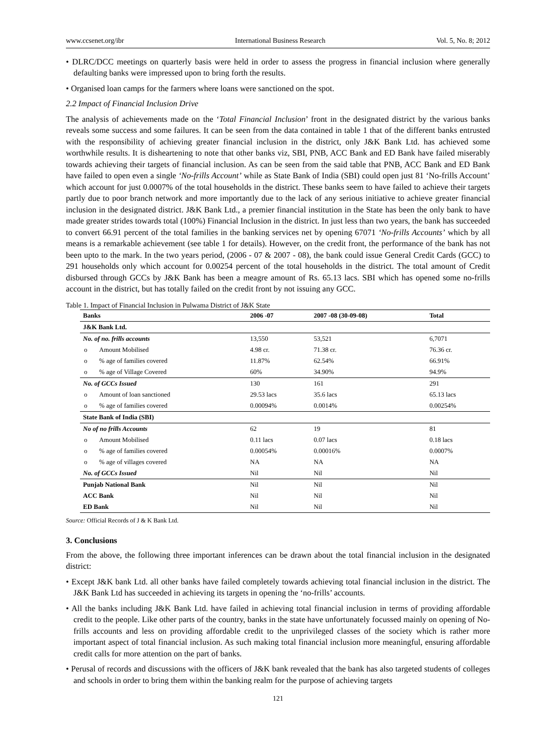www.ccsenet.org/ibr International Business Research Vol. 5, No. 8; 2012
• DLRC/DCC meetings on quarterly basis were held in order to assess the progress in financial inclusion where generally defaulting banks were impressed upon to bring forth the results.
• Organised loan camps for the farmers where loans were sanctioned on the spot.
2.2 Impact of Financial Inclusion Drive
The analysis of achievements made on the ‘Total Financial Inclusion’ front in the designated district by the various banks reveals some success and some failures. It can be seen from the data contained in table 1 that of the different banks entrusted with the responsibility of achieving greater financial inclusion in the district, only J&K Bank Ltd. has achieved some worthwhile results. It is disheartening to note that other banks viz, SBI, PNB, ACC Bank and ED Bank have failed miserably towards achieving their targets of financial inclusion. As can be seen from the said table that PNB, ACC Bank and ED Bank have failed to open even a single ‘No-frills Account’ while as State Bank of India (SBI) could open just 81 ‘No-frills Account’ which account for just 0.0007% of the total households in the district. These banks seem to have failed to achieve their targets partly due to poor branch network and more importantly due to the lack of any serious initiative to achieve greater financial inclusion in the designated district. J&K Bank Ltd., a premier financial institution in the State has been the only bank to have made greater strides towards total (100%) Financial Inclusion in the district. In just less than two years, the bank has succeeded to convert 66.91 percent of the total families in the banking services net by opening 67071 ‘No-frills Accounts’ which by all means is a remarkable achievement (see table 1 for details). However, on the credit front, the performance of the bank has not been upto to the mark. In the two years period, (2006 - 07 & 2007 - 08), the bank could issue General Credit Cards (GCC) to 291 households only which account for 0.00254 percent of the total households in the district. The total amount of Credit disbursed through GCCs by J&K Bank has been a meagre amount of Rs. 65.13 lacs. SBI which has opened some no-frills account in the district, but has totally failed on the credit front by not issuing any GCC.
Table 1. Impact of Financial Inclusion in Pulwama District of J&K State
| Banks | 2006 -07 | 2007 -08 (30-09-08) | Total |
| --- | --- | --- | --- |
| J&K Bank Ltd. | | | |
| No. of no. frills accounts | 13,550 | 53,521 | 6,7071 |
| o Amount Mobilised | 4.98 cr. | 71.38 cr. | 76.36 cr. |
| o % age of families covered | 11.87% | 62.54% | 66.91% |
| o % age of Village Covered | 60% | 34.90% | 94.9% |
| No. of GCCs Issued | 130 | 161 | 291 |
| o Amount of loan sanctioned | 29.53 lacs | 35.6 lacs | 65.13 lacs |
| o % age of families covered | 0.00094% | 0.0014% | 0.00254% |
| State Bank of India (SBI) | | | |
| No of no frills Accounts | 62 | 19 | 81 |
| o Amount Mobilised | 0.11 lacs | 0.07 lacs | 0.18 lacs |
| o % age of families covered | 0.00054% | 0.00016% | 0.0007% |
| o % age of villages covered | NA | NA | NA |
| No. of GCCs Issued | Nil | Nil | Nil |
| Punjab National Bank | Nil | Nil | Nil |
| ACC Bank | Nil | Nil | Nil |
| ED Bank | Nil | Nil | Nil |
Source: Official Records of J & K Bank Ltd.
3. Conclusions
From the above, the following three important inferences can be drawn about the total financial inclusion in the designated district:
• Except J&K bank Ltd. all other banks have failed completely towards achieving total financial inclusion in the district. The J&K Bank Ltd has succeeded in achieving its targets in opening the ‘no-frills’ accounts.
• All the banks including J&K Bank Ltd. have failed in achieving total financial inclusion in terms of providing affordable credit to the people. Like other parts of the country, banks in the state have unfortunately focussed mainly on opening of No-frills accounts and less on providing affordable credit to the unprivileged classes of the society which is rather more important aspect of total financial inclusion. As such making total financial inclusion more meaningful, ensuring affordable credit calls for more attention on the part of banks.
• Perusal of records and discussions with the officers of J&K bank revealed that the bank has also targeted students of colleges and schools in order to bring them within the banking realm for the purpose of achieving targets
121